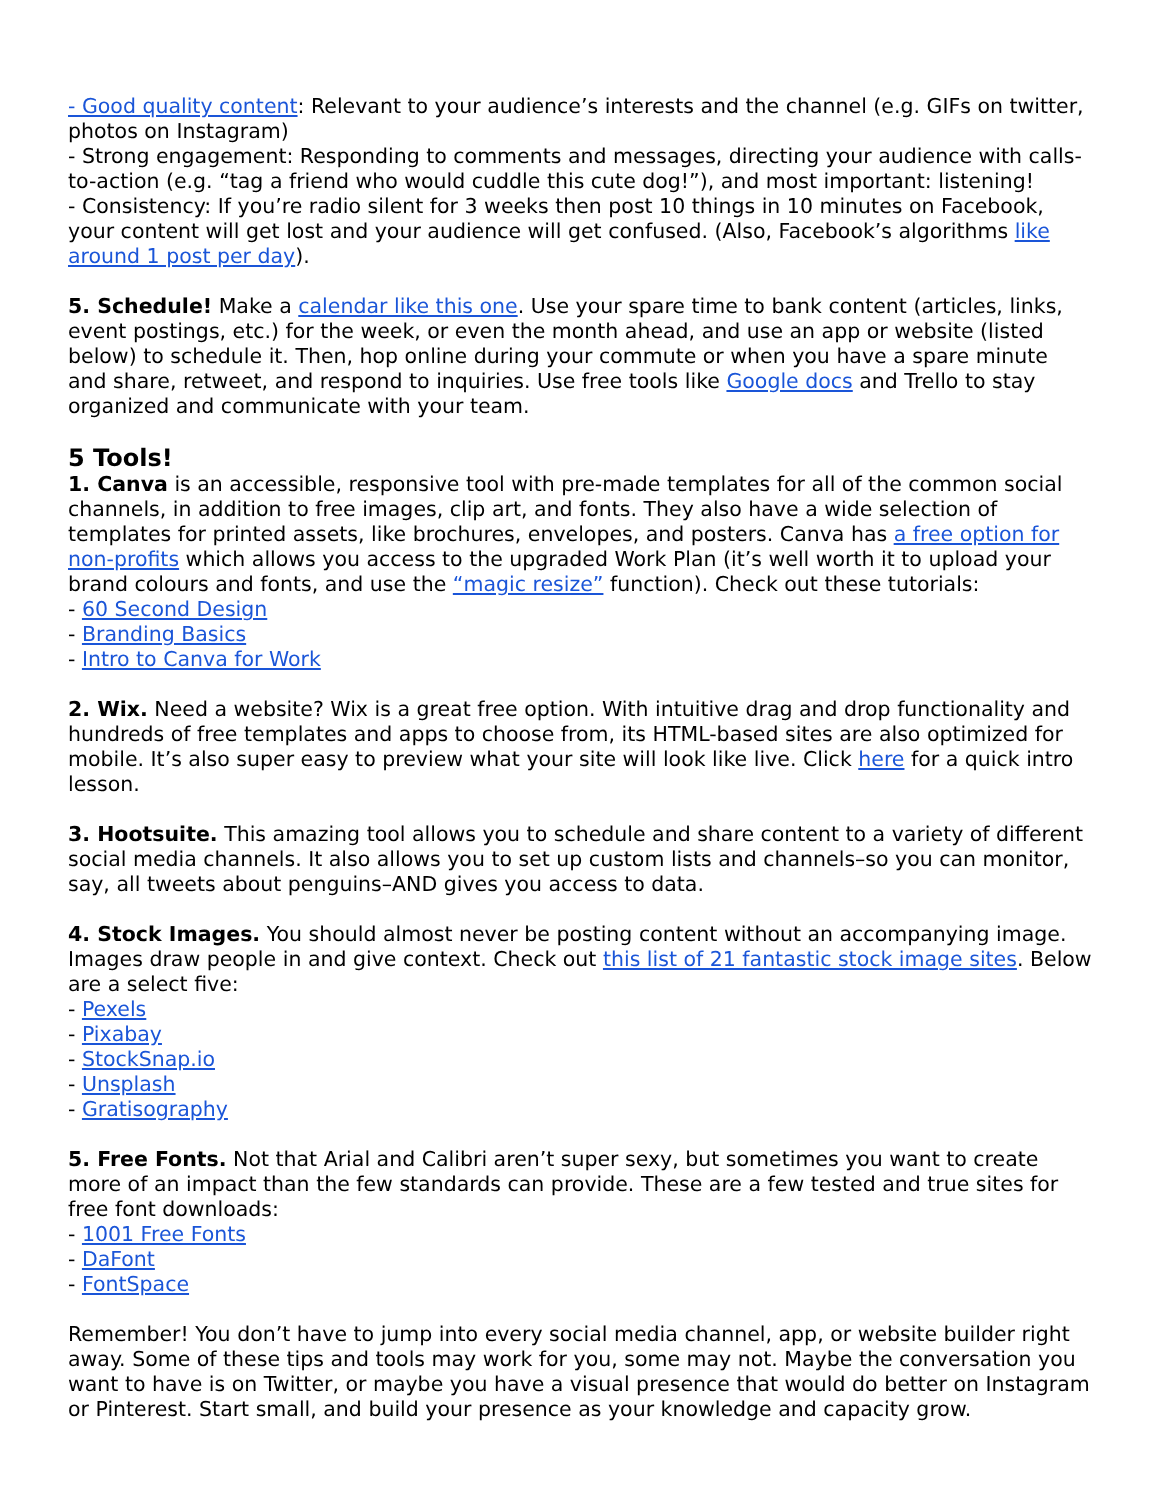- Good quality content: Relevant to your audience’s interests and the channel (e.g. GIFs on twitter, photos on Instagram)
- Strong engagement: Responding to comments and messages, directing your audience with calls-to-action (e.g. “tag a friend who would cuddle this cute dog!”), and most important: listening!
- Consistency: If you’re radio silent for 3 weeks then post 10 things in 10 minutes on Facebook, your content will get lost and your audience will get confused. (Also, Facebook’s algorithms like around 1 post per day).
5. Schedule! Make a calendar like this one. Use your spare time to bank content (articles, links, event postings, etc.) for the week, or even the month ahead, and use an app or website (listed below) to schedule it. Then, hop online during your commute or when you have a spare minute and share, retweet, and respond to inquiries. Use free tools like Google docs and Trello to stay organized and communicate with your team.
5 Tools!
1. Canva is an accessible, responsive tool with pre-made templates for all of the common social channels, in addition to free images, clip art, and fonts. They also have a wide selection of templates for printed assets, like brochures, envelopes, and posters. Canva has a free option for non-profits which allows you access to the upgraded Work Plan (it’s well worth it to upload your brand colours and fonts, and use the “magic resize” function). Check out these tutorials:
- 60 Second Design
- Branding Basics
- Intro to Canva for Work
2. Wix. Need a website? Wix is a great free option. With intuitive drag and drop functionality and hundreds of free templates and apps to choose from, its HTML-based sites are also optimized for mobile. It’s also super easy to preview what your site will look like live. Click here for a quick intro lesson.
3. Hootsuite. This amazing tool allows you to schedule and share content to a variety of different social media channels. It also allows you to set up custom lists and channels–so you can monitor, say, all tweets about penguins–AND gives you access to data.
4. Stock Images. You should almost never be posting content without an accompanying image. Images draw people in and give context. Check out this list of 21 fantastic stock image sites. Below are a select five:
- Pexels
- Pixabay
- StockSnap.io
- Unsplash
- Gratisography
5. Free Fonts. Not that Arial and Calibri aren’t super sexy, but sometimes you want to create more of an impact than the few standards can provide. These are a few tested and true sites for free font downloads:
- 1001 Free Fonts
- DaFont
- FontSpace
Remember! You don’t have to jump into every social media channel, app, or website builder right away. Some of these tips and tools may work for you, some may not. Maybe the conversation you want to have is on Twitter, or maybe you have a visual presence that would do better on Instagram or Pinterest. Start small, and build your presence as your knowledge and capacity grow.